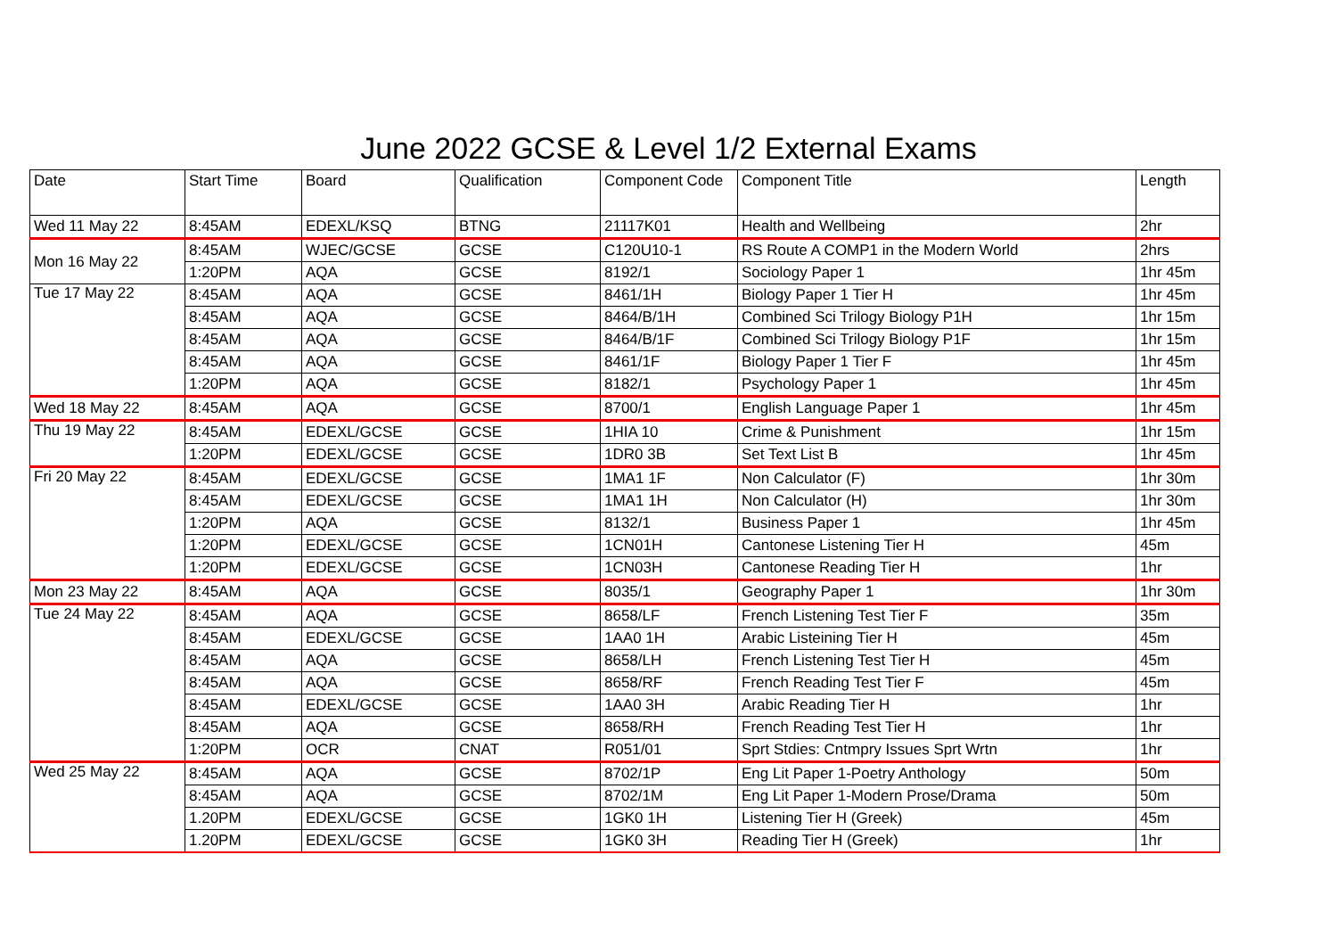June 2022 GCSE & Level 1/2 External Exams
| Date | Start Time | Board | Qualification | Component Code | Component Title | Length |
| --- | --- | --- | --- | --- | --- | --- |
| Wed 11 May 22 | 8:45AM | EDEXL/KSQ | BTNG | 21117K01 | Health and Wellbeing | 2hr |
| Mon 16 May 22 | 8:45AM | WJEC/GCSE | GCSE | C120U10-1 | RS Route A COMP1 in the Modern World | 2hrs |
| | 1:20PM | AQA | GCSE | 8192/1 | Sociology Paper 1 | 1hr 45m |
| Tue 17 May 22 | 8:45AM | AQA | GCSE | 8461/1H | Biology Paper 1 Tier H | 1hr 45m |
| | 8:45AM | AQA | GCSE | 8464/B/1H | Combined Sci Trilogy Biology P1H | 1hr 15m |
| | 8:45AM | AQA | GCSE | 8464/B/1F | Combined Sci Trilogy Biology P1F | 1hr 15m |
| | 8:45AM | AQA | GCSE | 8461/1F | Biology Paper 1 Tier F | 1hr 45m |
| | 1:20PM | AQA | GCSE | 8182/1 | Psychology Paper 1 | 1hr 45m |
| Wed 18 May 22 | 8:45AM | AQA | GCSE | 8700/1 | English Language Paper 1 | 1hr 45m |
| Thu 19 May 22 | 8:45AM | EDEXL/GCSE | GCSE | 1HIA 10 | Crime & Punishment | 1hr 15m |
| | 1:20PM | EDEXL/GCSE | GCSE | 1DR0 3B | Set Text List B | 1hr 45m |
| Fri 20 May 22 | 8:45AM | EDEXL/GCSE | GCSE | 1MA1 1F | Non Calculator (F) | 1hr 30m |
| | 8:45AM | EDEXL/GCSE | GCSE | 1MA1 1H | Non Calculator (H) | 1hr 30m |
| | 1:20PM | AQA | GCSE | 8132/1 | Business Paper 1 | 1hr 45m |
| | 1:20PM | EDEXL/GCSE | GCSE | 1CN01H | Cantonese Listening Tier H | 45m |
| | 1:20PM | EDEXL/GCSE | GCSE | 1CN03H | Cantonese Reading Tier H | 1hr |
| Mon 23 May 22 | 8:45AM | AQA | GCSE | 8035/1 | Geography Paper 1 | 1hr 30m |
| Tue 24 May 22 | 8:45AM | AQA | GCSE | 8658/LF | French Listening Test Tier F | 35m |
| | 8:45AM | EDEXL/GCSE | GCSE | 1AA0 1H | Arabic Listeining Tier H | 45m |
| | 8:45AM | AQA | GCSE | 8658/LH | French Listening Test Tier H | 45m |
| | 8:45AM | AQA | GCSE | 8658/RF | French Reading Test Tier F | 45m |
| | 8:45AM | EDEXL/GCSE | GCSE | 1AA0 3H | Arabic Reading Tier H | 1hr |
| | 8:45AM | AQA | GCSE | 8658/RH | French Reading Test Tier H | 1hr |
| | 1:20PM | OCR | CNAT | R051/01 | Sprt Stdies: Cntmpry Issues Sprt Wrtn | 1hr |
| Wed 25 May 22 | 8:45AM | AQA | GCSE | 8702/1P | Eng Lit Paper 1-Poetry Anthology | 50m |
| | 8:45AM | AQA | GCSE | 8702/1M | Eng Lit Paper 1-Modern Prose/Drama | 50m |
| | 1.20PM | EDEXL/GCSE | GCSE | 1GK0 1H | Listening Tier H (Greek) | 45m |
| | 1.20PM | EDEXL/GCSE | GCSE | 1GK0 3H | Reading Tier H (Greek) | 1hr |